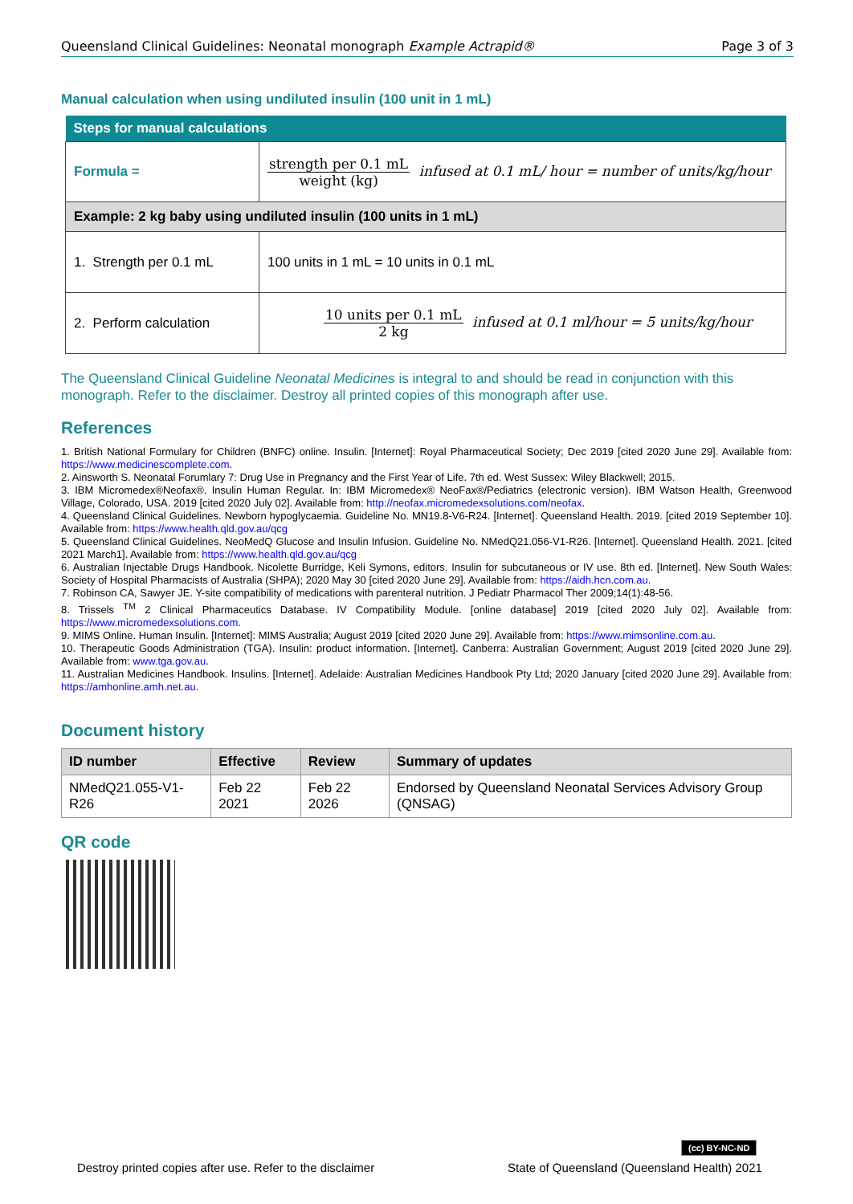Queensland Clinical Guidelines: Neonatal monograph Example Actrapid® Page 3 of 3
Manual calculation when using undiluted insulin (100 unit in 1 mL)
| Steps for manual calculations | |
| --- | --- |
| Formula = | strength per 0.1 mL weight (kg) infused at 0.1 mL/ hour = number of units/kg/hour |
| Example: 2 kg baby using undiluted insulin (100 units in 1 mL) | |
| 1. Strength per 0.1 mL | 100 units in 1 mL = 10 units in 0.1 mL |
| 2. Perform calculation | 10 units per 0.1 mL 2 kg infused at 0.1 ml/hour = 5 units/kg/hour |
The Queensland Clinical Guideline Neonatal Medicines is integral to and should be read in conjunction with this monograph. Refer to the disclaimer. Destroy all printed copies of this monograph after use.
References
1. British National Formulary for Children (BNFC) online. Insulin. [Internet]: Royal Pharmaceutical Society; Dec 2019 [cited 2020 June 29]. Available from: https://www.medicinescomplete.com.
2. Ainsworth S. Neonatal Forumlary 7: Drug Use in Pregnancy and the First Year of Life. 7th ed. West Sussex: Wiley Blackwell; 2015.
3. IBM Micromedex®Neofax®. Insulin Human Regular. In: IBM Micromedex® NeoFax®/Pediatrics (electronic version). IBM Watson Health, Greenwood Village, Colorado, USA. 2019 [cited 2020 July 02]. Available from: http://neofax.micromedexsolutions.com/neofax.
4. Queensland Clinical Guidelines. Newborn hypoglycaemia. Guideline No. MN19.8-V6-R24. [Internet]. Queensland Health. 2019. [cited 2019 September 10]. Available from: https://www.health.qld.gov.au/qcg
5. Queensland Clinical Guidelines. NeoMedQ Glucose and Insulin Infusion. Guideline No. NMedQ21.056-V1-R26. [Internet]. Queensland Health. 2021. [cited 2021 March1]. Available from: https://www.health.qld.gov.au/qcg
6. Australian Injectable Drugs Handbook. Nicolette Burridge, Keli Symons, editors. Insulin for subcutaneous or IV use. 8th ed. [Internet]. New South Wales: Society of Hospital Pharmacists of Australia (SHPA); 2020 May 30 [cited 2020 June 29]. Available from: https://aidh.hcn.com.au.
7. Robinson CA, Sawyer JE. Y-site compatibility of medications with parenteral nutrition. J Pediatr Pharmacol Ther 2009;14(1):48-56.
8. Trissels <sup>TM</sup> 2 Clinical Pharmaceutics Database. IV Compatibility Module. [online database] 2019 [cited 2020 July 02]. Available from: https://www.micromedexsolutions.com.
9. MIMS Online. Human Insulin. [Internet]: MIMS Australia; August 2019 [cited 2020 June 29]. Available from: https://www.mimsonline.com.au.
10. Therapeutic Goods Administration (TGA). Insulin: product information. [Internet]. Canberra: Australian Government; August 2019 [cited 2020 June 29]. Available from: www.tga.gov.au.
11. Australian Medicines Handbook. Insulins. [Internet]. Adelaide: Australian Medicines Handbook Pty Ltd; 2020 January [cited 2020 June 29]. Available from: https://amhonline.amh.net.au.
Document history
| ID number | Effective | Review | Summary of updates |
| --- | --- | --- | --- |
| NMedQ21.055-V1-R26 | Feb 22 2021 | Feb 22 2026 | Endorsed by Queensland Neonatal Services Advisory Group (QNSAG) |
QR code
Destroy printed copies after use. Refer to the disclaimer
(cc) BY-NC-ND
State of Queensland (Queensland Health) 2021